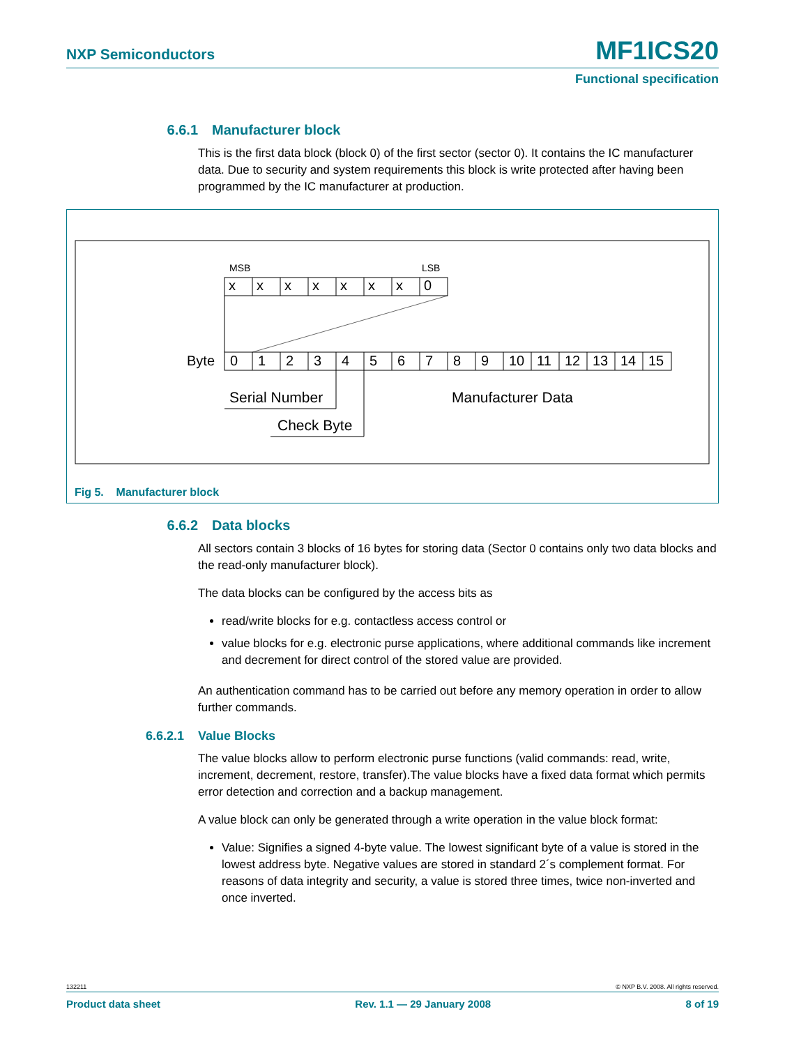NXP Semiconductors MF1ICS20
Functional specification
6.6.1 Manufacturer block
This is the first data block (block 0) of the first sector (sector 0). It contains the IC manufacturer data. Due to security and system requirements this block is write protected after having been programmed by the IC manufacturer at production.
MSB
LSB
x x x x x x x 0
Byte 0 1 2 3 4 5 6 7 8 9 10 11 12 13 14 15
Serial Number Manufacturer Data
Check Byte
Fig 5. Manufacturer block
6.6.2 Data blocks
All sectors contain 3 blocks of 16 bytes for storing data (Sector 0 contains only two data blocks and the read-only manufacturer block).
The data blocks can be configured by the access bits as
read/write blocks for e.g. contactless access control or
value blocks for e.g. electronic purse applications, where additional commands like increment and decrement for direct control of the stored value are provided.
An authentication command has to be carried out before any memory operation in order to allow further commands.
6.6.2.1 Value Blocks
The value blocks allow to perform electronic purse functions (valid commands: read, write, increment, decrement, restore, transfer).The value blocks have a fixed data format which permits error detection and correction and a backup management.
A value block can only be generated through a write operation in the value block format:
Value: Signifies a signed 4-byte value. The lowest significant byte of a value is stored in the lowest address byte. Negative values are stored in standard 2´s complement format. For reasons of data integrity and security, a value is stored three times, twice non-inverted and once inverted.
132211 © NXP B.V. 2008. All rights reserved.
Product data sheet Rev. 1.1 — 29 January 2008 8 of 19